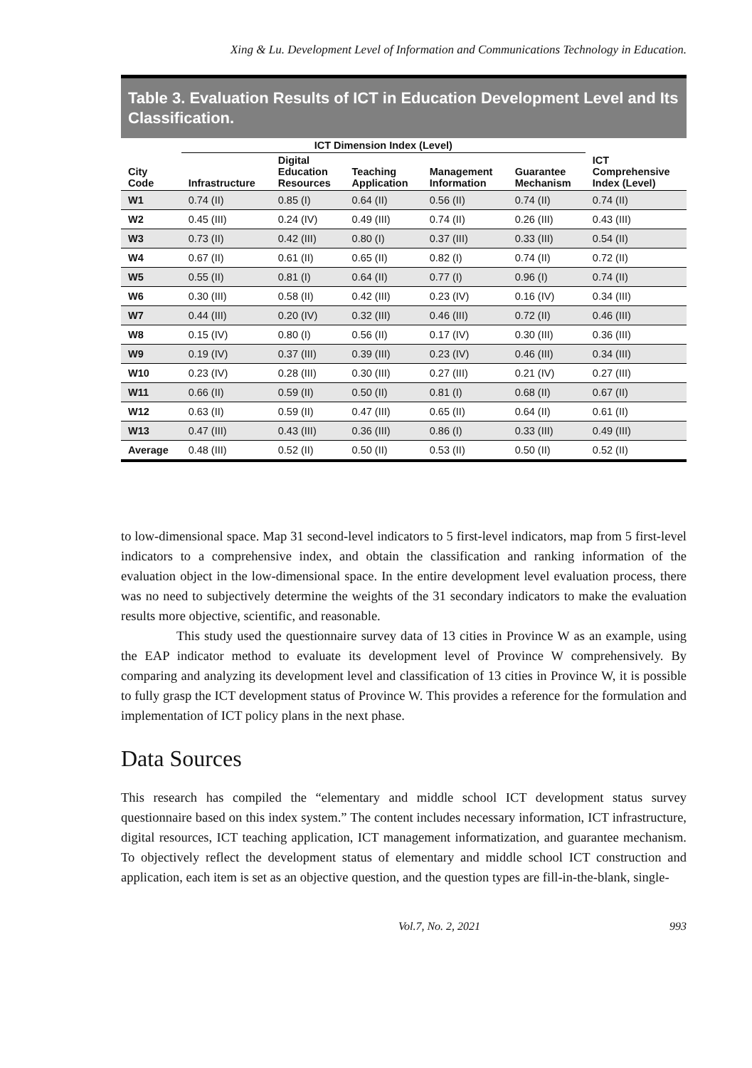Xing & Lu. Development Level of Information and Communications Technology in Education.
Table 3. Evaluation Results of ICT in Education Development Level and Its Classification.
| | ICT Dimension Index (Level) | | | | | |
| --- | --- | --- | --- | --- | --- | --- |
| City Code | Infrastructure | Digital Education Resources | Teaching Application | Management Information | Guarantee Mechanism | ICT Comprehensive Index (Level) |
| W1 | 0.74 (II) | 0.85 (I) | 0.64 (II) | 0.56 (II) | 0.74 (II) | 0.74 (II) |
| W2 | 0.45 (III) | 0.24 (IV) | 0.49 (III) | 0.74 (II) | 0.26 (III) | 0.43 (III) |
| W3 | 0.73 (II) | 0.42 (III) | 0.80 (I) | 0.37 (III) | 0.33 (III) | 0.54 (II) |
| W4 | 0.67 (II) | 0.61 (II) | 0.65 (II) | 0.82 (I) | 0.74 (II) | 0.72 (II) |
| W5 | 0.55 (II) | 0.81 (I) | 0.64 (II) | 0.77 (I) | 0.96 (I) | 0.74 (II) |
| W6 | 0.30 (III) | 0.58 (II) | 0.42 (III) | 0.23 (IV) | 0.16 (IV) | 0.34 (III) |
| W7 | 0.44 (III) | 0.20 (IV) | 0.32 (III) | 0.46 (III) | 0.72 (II) | 0.46 (III) |
| W8 | 0.15 (IV) | 0.80 (I) | 0.56 (II) | 0.17 (IV) | 0.30 (III) | 0.36 (III) |
| W9 | 0.19 (IV) | 0.37 (III) | 0.39 (III) | 0.23 (IV) | 0.46 (III) | 0.34 (III) |
| W10 | 0.23 (IV) | 0.28 (III) | 0.30 (III) | 0.27 (III) | 0.21 (IV) | 0.27 (III) |
| W11 | 0.66 (II) | 0.59 (II) | 0.50 (II) | 0.81 (I) | 0.68 (II) | 0.67 (II) |
| W12 | 0.63 (II) | 0.59 (II) | 0.47 (III) | 0.65 (II) | 0.64 (II) | 0.61 (II) |
| W13 | 0.47 (III) | 0.43 (III) | 0.36 (III) | 0.86 (I) | 0.33 (III) | 0.49 (III) |
| Average | 0.48 (III) | 0.52 (II) | 0.50 (II) | 0.53 (II) | 0.50 (II) | 0.52 (II) |
to low-dimensional space. Map 31 second-level indicators to 5 first-level indicators, map from 5 first-level indicators to a comprehensive index, and obtain the classification and ranking information of the evaluation object in the low-dimensional space. In the entire development level evaluation process, there was no need to subjectively determine the weights of the 31 secondary indicators to make the evaluation results more objective, scientific, and reasonable.
This study used the questionnaire survey data of 13 cities in Province W as an example, using the EAP indicator method to evaluate its development level of Province W comprehensively. By comparing and analyzing its development level and classification of 13 cities in Province W, it is possible to fully grasp the ICT development status of Province W. This provides a reference for the formulation and implementation of ICT policy plans in the next phase.
Data Sources
This research has compiled the “elementary and middle school ICT development status survey questionnaire based on this index system.” The content includes necessary information, ICT infrastructure, digital resources, ICT teaching application, ICT management informatization, and guarantee mechanism. To objectively reflect the development status of elementary and middle school ICT construction and application, each item is set as an objective question, and the question types are fill-in-the-blank, single-
Vol.7, No. 2, 2021 993